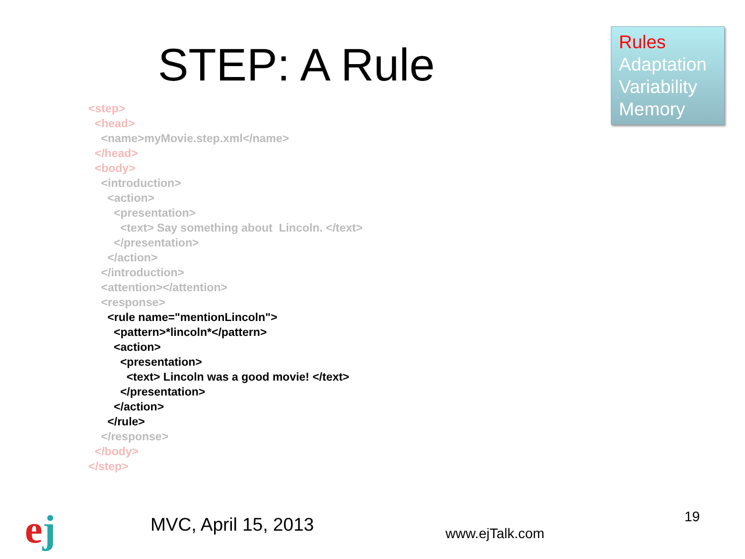STEP: A Rule
Rules
Adaptation
Variability
Memory
<step>
<head>
<name>myMovie.step.xml</name>
</head>
<body>
<introduction>
<action>
<presentation>
<text> Say something about Lincoln. </text>
</presentation>
</action>
</introduction>
<attention></attention>
<response>
<rule name="mentionLincoln">
<pattern>*lincoln*</pattern>
<action>
<presentation>
<text> Lincoln was a good movie! </text>
</presentation>
</action>
</rule>
</response>
</body>
</step>
ej MVC, April 15, 2013 www.ejTalk.com
19